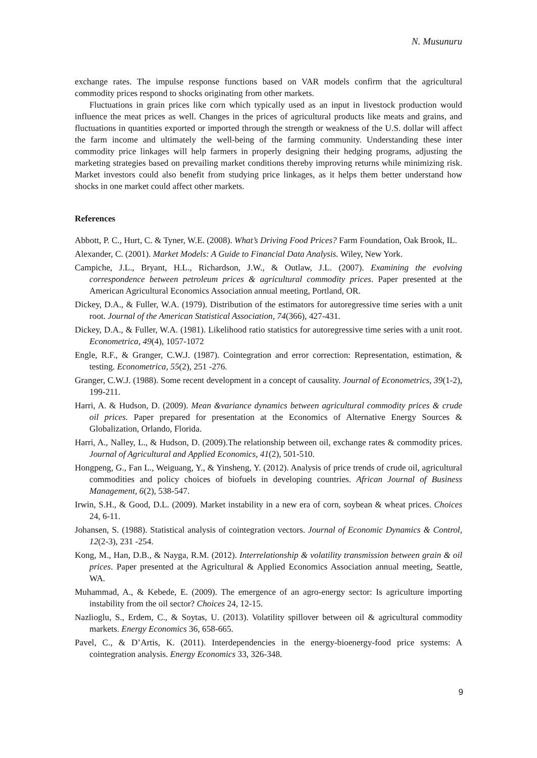N. Musunuru
exchange rates. The impulse response functions based on VAR models confirm that the agricultural commodity prices respond to shocks originating from other markets.
Fluctuations in grain prices like corn which typically used as an input in livestock production would influence the meat prices as well. Changes in the prices of agricultural products like meats and grains, and fluctuations in quantities exported or imported through the strength or weakness of the U.S. dollar will affect the farm income and ultimately the well-being of the farming community. Understanding these inter commodity price linkages will help farmers in properly designing their hedging programs, adjusting the marketing strategies based on prevailing market conditions thereby improving returns while minimizing risk. Market investors could also benefit from studying price linkages, as it helps them better understand how shocks in one market could affect other markets.
References
Abbott, P. C., Hurt, C. & Tyner, W.E. (2008). What’s Driving Food Prices? Farm Foundation, Oak Brook, IL.
Alexander, C. (2001). Market Models: A Guide to Financial Data Analysis. Wiley, New York.
Campiche, J.L., Bryant, H.L., Richardson, J.W., & Outlaw, J.L. (2007). Examining the evolving correspondence between petroleum prices & agricultural commodity prices. Paper presented at the American Agricultural Economics Association annual meeting, Portland, OR.
Dickey, D.A., & Fuller, W.A. (1979). Distribution of the estimators for autoregressive time series with a unit root. Journal of the American Statistical Association, 74(366), 427-431.
Dickey, D.A., & Fuller, W.A. (1981). Likelihood ratio statistics for autoregressive time series with a unit root. Econometrica, 49(4), 1057-1072
Engle, R.F., & Granger, C.W.J. (1987). Cointegration and error correction: Representation, estimation, & testing. Econometrica, 55(2), 251 -276.
Granger, C.W.J. (1988). Some recent development in a concept of causality. Journal of Econometrics, 39(1-2), 199-211.
Harri, A. & Hudson, D. (2009). Mean &variance dynamics between agricultural commodity prices & crude oil prices. Paper prepared for presentation at the Economics of Alternative Energy Sources & Globalization, Orlando, Florida.
Harri, A., Nalley, L., & Hudson, D. (2009).The relationship between oil, exchange rates & commodity prices. Journal of Agricultural and Applied Economics, 41(2), 501-510.
Hongpeng, G., Fan L., Weiguang, Y., & Yinsheng, Y. (2012). Analysis of price trends of crude oil, agricultural commodities and policy choices of biofuels in developing countries. African Journal of Business Management, 6(2), 538-547.
Irwin, S.H., & Good, D.L. (2009). Market instability in a new era of corn, soybean & wheat prices. Choices 24, 6-11.
Johansen, S. (1988). Statistical analysis of cointegration vectors. Journal of Economic Dynamics & Control, 12(2-3), 231 -254.
Kong, M., Han, D.B., & Nayga, R.M. (2012). Interrelationship & volatility transmission between grain & oil prices. Paper presented at the Agricultural & Applied Economics Association annual meeting, Seattle, WA.
Muhammad, A., & Kebede, E. (2009). The emergence of an agro-energy sector: Is agriculture importing instability from the oil sector? Choices 24, 12-15.
Nazlioglu, S., Erdem, C., & Soytas, U. (2013). Volatility spillover between oil & agricultural commodity markets. Energy Economics 36, 658-665.
Pavel, C., & D’Artis, K. (2011). Interdependencies in the energy-bioenergy-food price systems: A cointegration analysis. Energy Economics 33, 326-348.
9